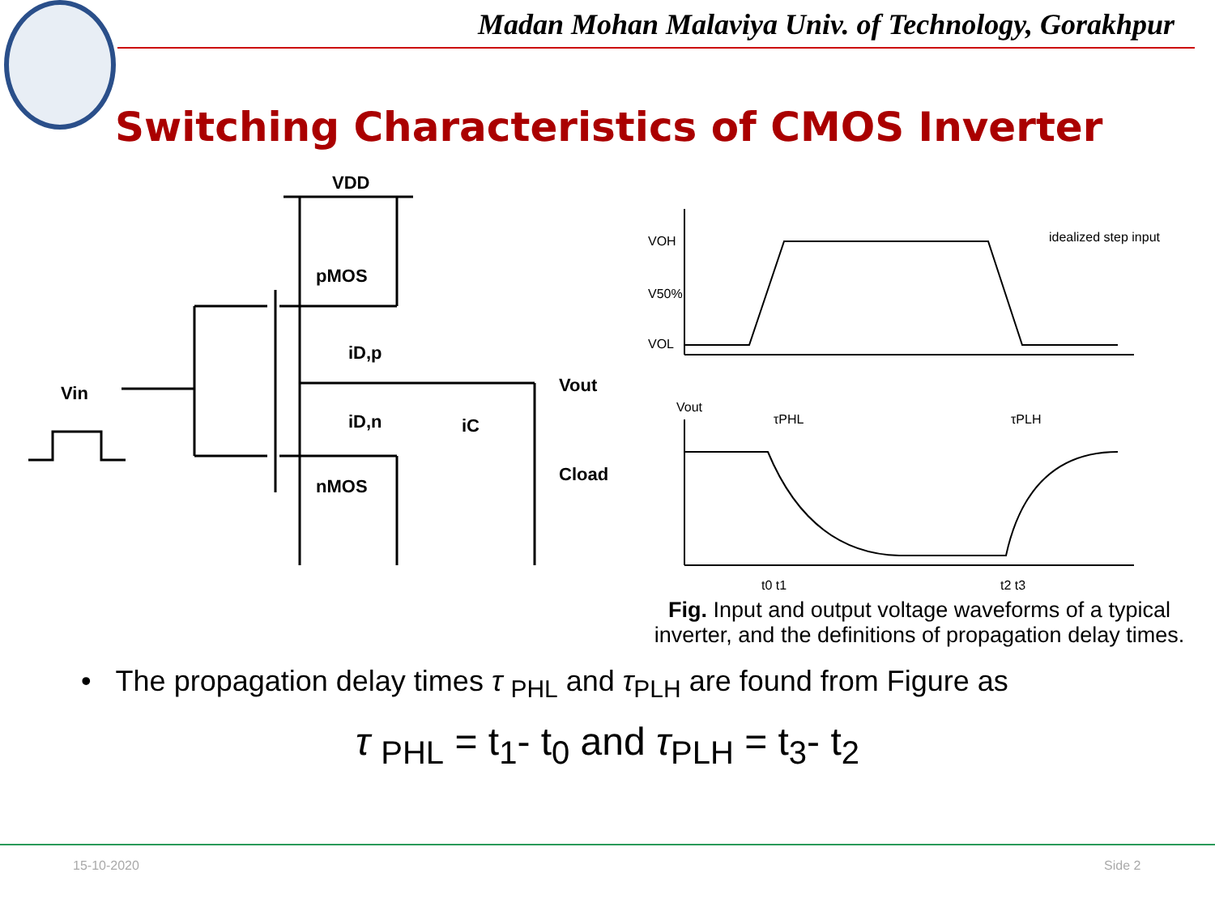Madan Mohan Malaviya Univ. of Technology, Gorakhpur
Switching Characteristics of CMOS Inverter
VDD
pMOS
iD,p
iD,n
nMOS
Vin
Vout
iC
Cload
VOH
V50%
VOL
idealized step input
Vout
τPHL
τPLH
t0 t1
t2 t3
Fig. Input and output voltage waveforms of a typical inverter, and the definitions of propagation delay times.
• The propagation delay times τ <sub>PHL</sub> and τ<sub>PLH</sub> are found from Figure as
τ <sub>PHL</sub> = t<sub>1</sub>- t<sub>0</sub> and τ<sub>PLH</sub> = t<sub>3</sub>- t<sub>2</sub>
15-10-2020 Side 2